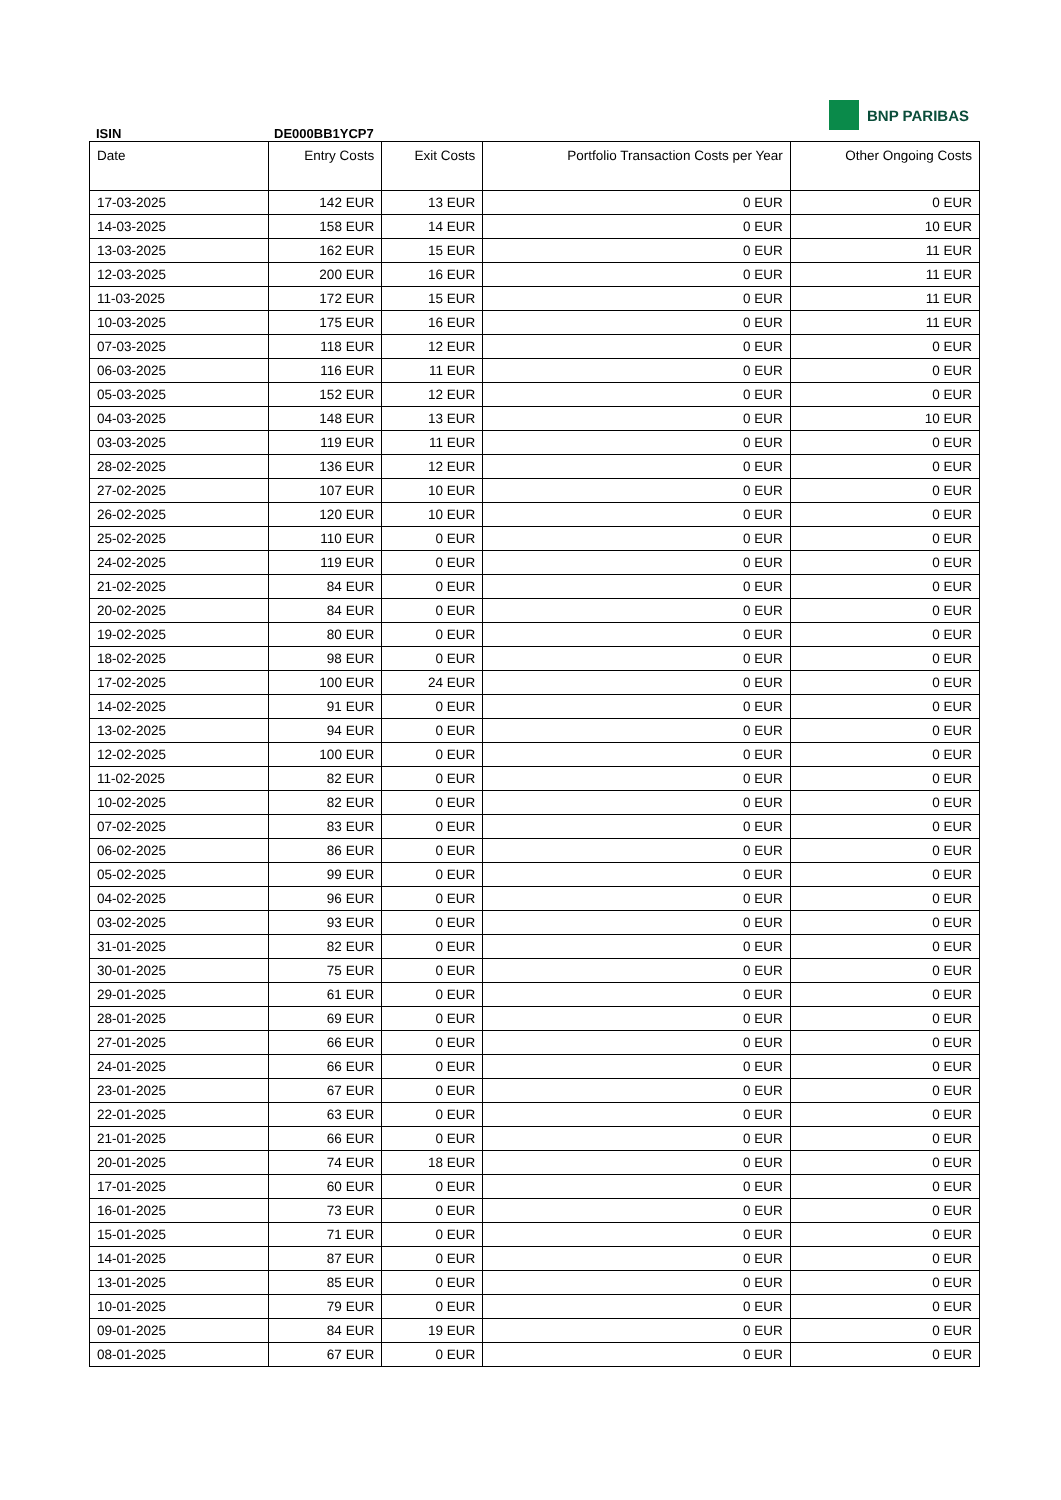BNP PARIBAS
ISIN DE000BB1YCP7
| Date | Entry Costs | Exit Costs | Portfolio Transaction Costs per Year | Other Ongoing Costs |
| --- | --- | --- | --- | --- |
| 17-03-2025 | 142 EUR | 13 EUR | 0 EUR | 0 EUR |
| 14-03-2025 | 158 EUR | 14 EUR | 0 EUR | 10 EUR |
| 13-03-2025 | 162 EUR | 15 EUR | 0 EUR | 11 EUR |
| 12-03-2025 | 200 EUR | 16 EUR | 0 EUR | 11 EUR |
| 11-03-2025 | 172 EUR | 15 EUR | 0 EUR | 11 EUR |
| 10-03-2025 | 175 EUR | 16 EUR | 0 EUR | 11 EUR |
| 07-03-2025 | 118 EUR | 12 EUR | 0 EUR | 0 EUR |
| 06-03-2025 | 116 EUR | 11 EUR | 0 EUR | 0 EUR |
| 05-03-2025 | 152 EUR | 12 EUR | 0 EUR | 0 EUR |
| 04-03-2025 | 148 EUR | 13 EUR | 0 EUR | 10 EUR |
| 03-03-2025 | 119 EUR | 11 EUR | 0 EUR | 0 EUR |
| 28-02-2025 | 136 EUR | 12 EUR | 0 EUR | 0 EUR |
| 27-02-2025 | 107 EUR | 10 EUR | 0 EUR | 0 EUR |
| 26-02-2025 | 120 EUR | 10 EUR | 0 EUR | 0 EUR |
| 25-02-2025 | 110 EUR | 0 EUR | 0 EUR | 0 EUR |
| 24-02-2025 | 119 EUR | 0 EUR | 0 EUR | 0 EUR |
| 21-02-2025 | 84 EUR | 0 EUR | 0 EUR | 0 EUR |
| 20-02-2025 | 84 EUR | 0 EUR | 0 EUR | 0 EUR |
| 19-02-2025 | 80 EUR | 0 EUR | 0 EUR | 0 EUR |
| 18-02-2025 | 98 EUR | 0 EUR | 0 EUR | 0 EUR |
| 17-02-2025 | 100 EUR | 24 EUR | 0 EUR | 0 EUR |
| 14-02-2025 | 91 EUR | 0 EUR | 0 EUR | 0 EUR |
| 13-02-2025 | 94 EUR | 0 EUR | 0 EUR | 0 EUR |
| 12-02-2025 | 100 EUR | 0 EUR | 0 EUR | 0 EUR |
| 11-02-2025 | 82 EUR | 0 EUR | 0 EUR | 0 EUR |
| 10-02-2025 | 82 EUR | 0 EUR | 0 EUR | 0 EUR |
| 07-02-2025 | 83 EUR | 0 EUR | 0 EUR | 0 EUR |
| 06-02-2025 | 86 EUR | 0 EUR | 0 EUR | 0 EUR |
| 05-02-2025 | 99 EUR | 0 EUR | 0 EUR | 0 EUR |
| 04-02-2025 | 96 EUR | 0 EUR | 0 EUR | 0 EUR |
| 03-02-2025 | 93 EUR | 0 EUR | 0 EUR | 0 EUR |
| 31-01-2025 | 82 EUR | 0 EUR | 0 EUR | 0 EUR |
| 30-01-2025 | 75 EUR | 0 EUR | 0 EUR | 0 EUR |
| 29-01-2025 | 61 EUR | 0 EUR | 0 EUR | 0 EUR |
| 28-01-2025 | 69 EUR | 0 EUR | 0 EUR | 0 EUR |
| 27-01-2025 | 66 EUR | 0 EUR | 0 EUR | 0 EUR |
| 24-01-2025 | 66 EUR | 0 EUR | 0 EUR | 0 EUR |
| 23-01-2025 | 67 EUR | 0 EUR | 0 EUR | 0 EUR |
| 22-01-2025 | 63 EUR | 0 EUR | 0 EUR | 0 EUR |
| 21-01-2025 | 66 EUR | 0 EUR | 0 EUR | 0 EUR |
| 20-01-2025 | 74 EUR | 18 EUR | 0 EUR | 0 EUR |
| 17-01-2025 | 60 EUR | 0 EUR | 0 EUR | 0 EUR |
| 16-01-2025 | 73 EUR | 0 EUR | 0 EUR | 0 EUR |
| 15-01-2025 | 71 EUR | 0 EUR | 0 EUR | 0 EUR |
| 14-01-2025 | 87 EUR | 0 EUR | 0 EUR | 0 EUR |
| 13-01-2025 | 85 EUR | 0 EUR | 0 EUR | 0 EUR |
| 10-01-2025 | 79 EUR | 0 EUR | 0 EUR | 0 EUR |
| 09-01-2025 | 84 EUR | 19 EUR | 0 EUR | 0 EUR |
| 08-01-2025 | 67 EUR | 0 EUR | 0 EUR | 0 EUR |